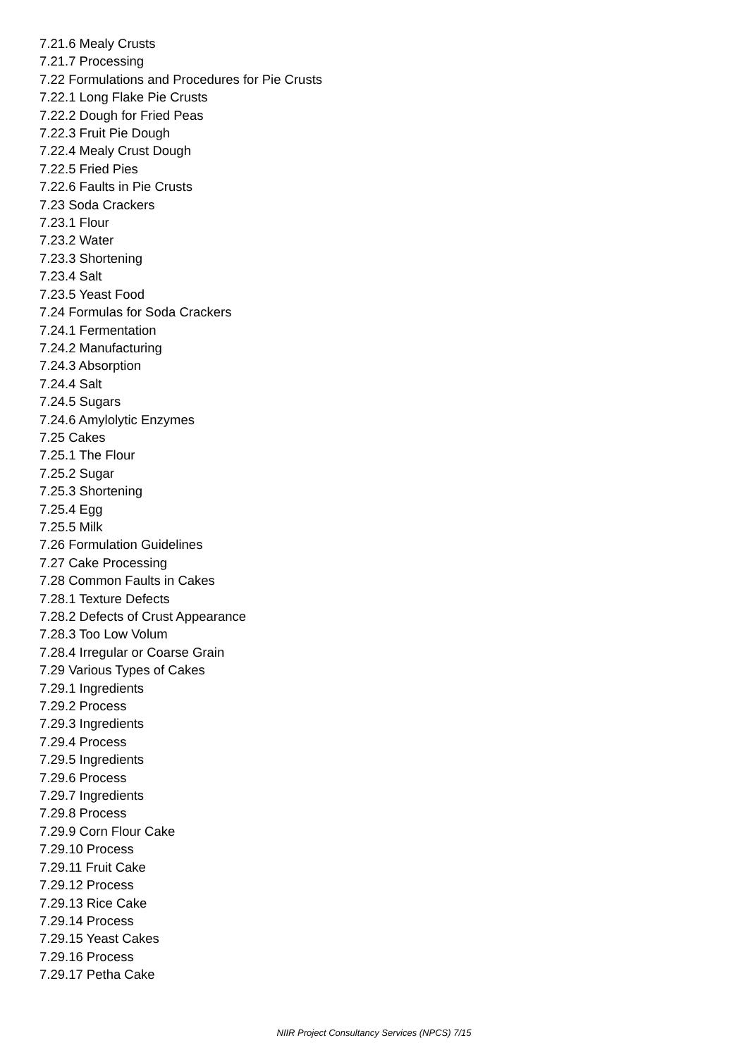7.21.6 Mealy Crusts
7.21.7 Processing
7.22 Formulations and Procedures for Pie Crusts
7.22.1 Long Flake Pie Crusts
7.22.2 Dough for Fried Peas
7.22.3 Fruit Pie Dough
7.22.4 Mealy Crust Dough
7.22.5 Fried Pies
7.22.6 Faults in Pie Crusts
7.23 Soda Crackers
7.23.1 Flour
7.23.2 Water
7.23.3 Shortening
7.23.4 Salt
7.23.5 Yeast Food
7.24 Formulas for Soda Crackers
7.24.1 Fermentation
7.24.2 Manufacturing
7.24.3 Absorption
7.24.4 Salt
7.24.5 Sugars
7.24.6 Amylolytic Enzymes
7.25 Cakes
7.25.1 The Flour
7.25.2 Sugar
7.25.3 Shortening
7.25.4 Egg
7.25.5 Milk
7.26 Formulation Guidelines
7.27 Cake Processing
7.28 Common Faults in Cakes
7.28.1 Texture Defects
7.28.2 Defects of Crust Appearance
7.28.3 Too Low Volum
7.28.4 Irregular or Coarse Grain
7.29 Various Types of Cakes
7.29.1 Ingredients
7.29.2 Process
7.29.3 Ingredients
7.29.4 Process
7.29.5 Ingredients
7.29.6 Process
7.29.7 Ingredients
7.29.8 Process
7.29.9 Corn Flour Cake
7.29.10 Process
7.29.11 Fruit Cake
7.29.12 Process
7.29.13 Rice Cake
7.29.14 Process
7.29.15 Yeast Cakes
7.29.16 Process
7.29.17 Petha Cake
NIIR Project Consultancy Services (NPCS) 7/15